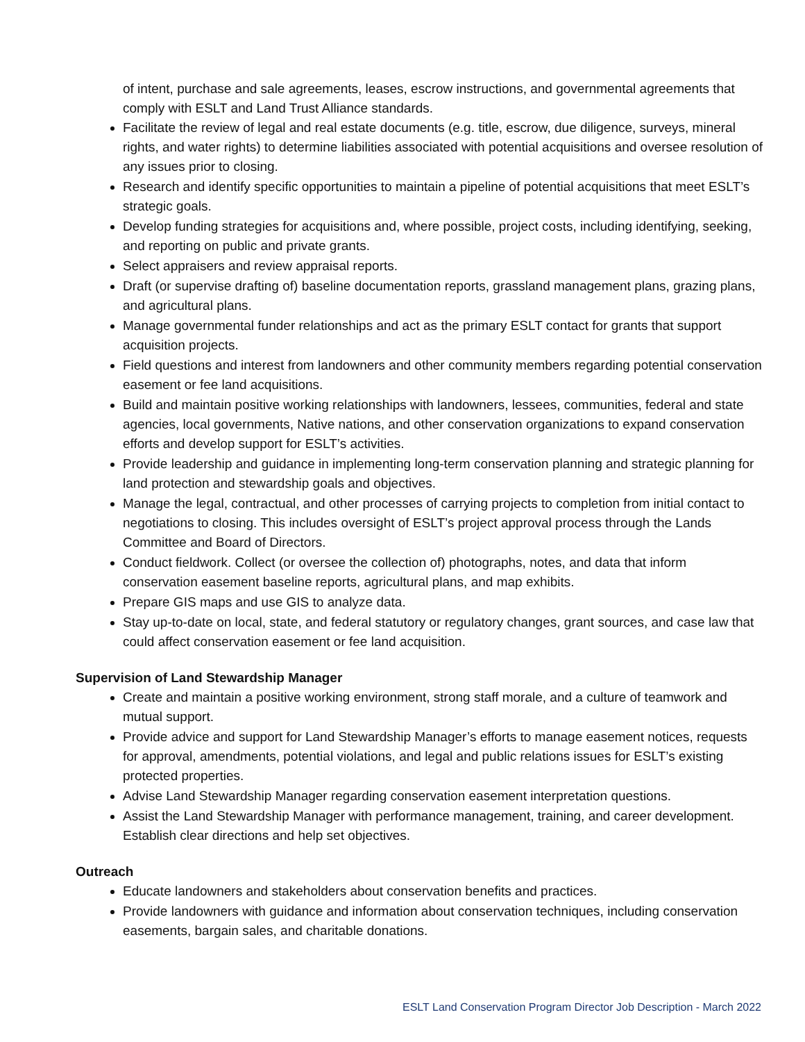of intent, purchase and sale agreements, leases, escrow instructions, and governmental agreements that comply with ESLT and Land Trust Alliance standards.
Facilitate the review of legal and real estate documents (e.g. title, escrow, due diligence, surveys, mineral rights, and water rights) to determine liabilities associated with potential acquisitions and oversee resolution of any issues prior to closing.
Research and identify specific opportunities to maintain a pipeline of potential acquisitions that meet ESLT’s strategic goals.
Develop funding strategies for acquisitions and, where possible, project costs, including identifying, seeking, and reporting on public and private grants.
Select appraisers and review appraisal reports.
Draft (or supervise drafting of) baseline documentation reports, grassland management plans, grazing plans, and agricultural plans.
Manage governmental funder relationships and act as the primary ESLT contact for grants that support acquisition projects.
Field questions and interest from landowners and other community members regarding potential conservation easement or fee land acquisitions.
Build and maintain positive working relationships with landowners, lessees, communities, federal and state agencies, local governments, Native nations, and other conservation organizations to expand conservation efforts and develop support for ESLT’s activities.
Provide leadership and guidance in implementing long-term conservation planning and strategic planning for land protection and stewardship goals and objectives.
Manage the legal, contractual, and other processes of carrying projects to completion from initial contact to negotiations to closing. This includes oversight of ESLT’s project approval process through the Lands Committee and Board of Directors.
Conduct fieldwork. Collect (or oversee the collection of) photographs, notes, and data that inform conservation easement baseline reports, agricultural plans, and map exhibits.
Prepare GIS maps and use GIS to analyze data.
Stay up-to-date on local, state, and federal statutory or regulatory changes, grant sources, and case law that could affect conservation easement or fee land acquisition.
Supervision of Land Stewardship Manager
Create and maintain a positive working environment, strong staff morale, and a culture of teamwork and mutual support.
Provide advice and support for Land Stewardship Manager’s efforts to manage easement notices, requests for approval, amendments, potential violations, and legal and public relations issues for ESLT’s existing protected properties.
Advise Land Stewardship Manager regarding conservation easement interpretation questions.
Assist the Land Stewardship Manager with performance management, training, and career development. Establish clear directions and help set objectives.
Outreach
Educate landowners and stakeholders about conservation benefits and practices.
Provide landowners with guidance and information about conservation techniques, including conservation easements, bargain sales, and charitable donations.
ESLT Land Conservation Program Director Job Description - March 2022